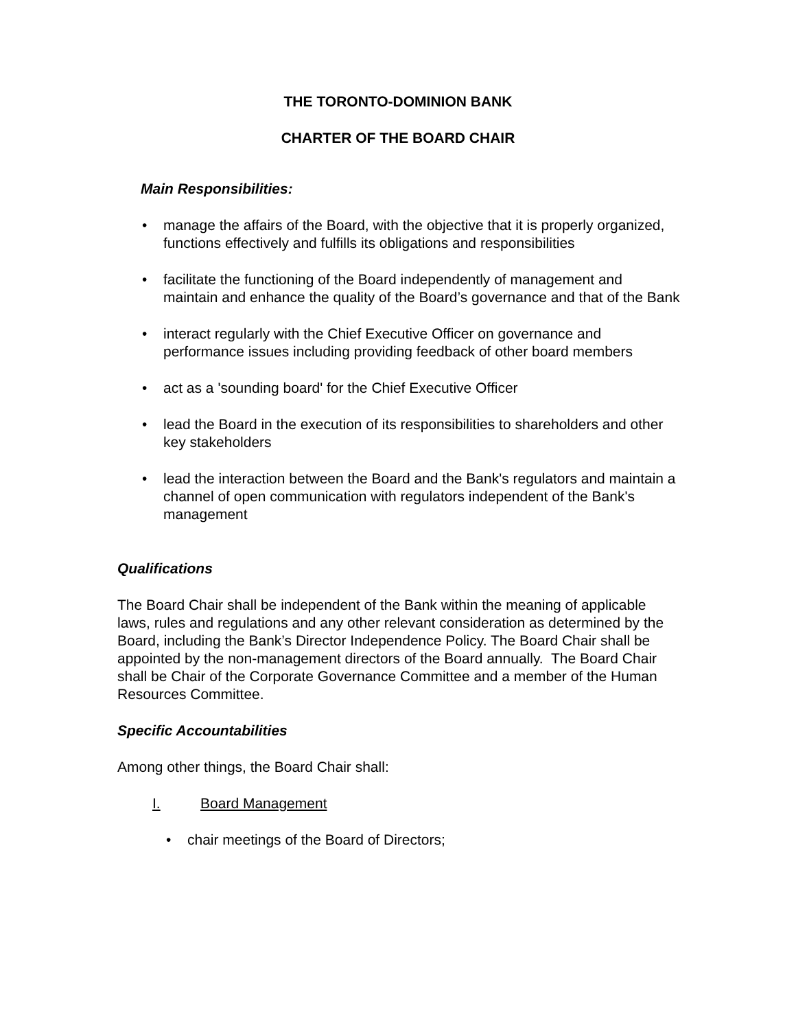THE TORONTO-DOMINION BANK
CHARTER OF THE BOARD CHAIR
Main Responsibilities:
• manage the affairs of the Board, with the objective that it is properly organized, functions effectively and fulfills its obligations and responsibilities
• facilitate the functioning of the Board independently of management and maintain and enhance the quality of the Board’s governance and that of the Bank
• interact regularly with the Chief Executive Officer on governance and performance issues including providing feedback of other board members
• act as a 'sounding board' for the Chief Executive Officer
• lead the Board in the execution of its responsibilities to shareholders and other key stakeholders
• lead the interaction between the Board and the Bank's regulators and maintain a channel of open communication with regulators independent of the Bank's management
Qualifications
The Board Chair shall be independent of the Bank within the meaning of applicable laws, rules and regulations and any other relevant consideration as determined by the Board, including the Bank’s Director Independence Policy. The Board Chair shall be appointed by the non-management directors of the Board annually. The Board Chair shall be Chair of the Corporate Governance Committee and a member of the Human Resources Committee.
Specific Accountabilities
Among other things, the Board Chair shall:
I. Board Management
• chair meetings of the Board of Directors;